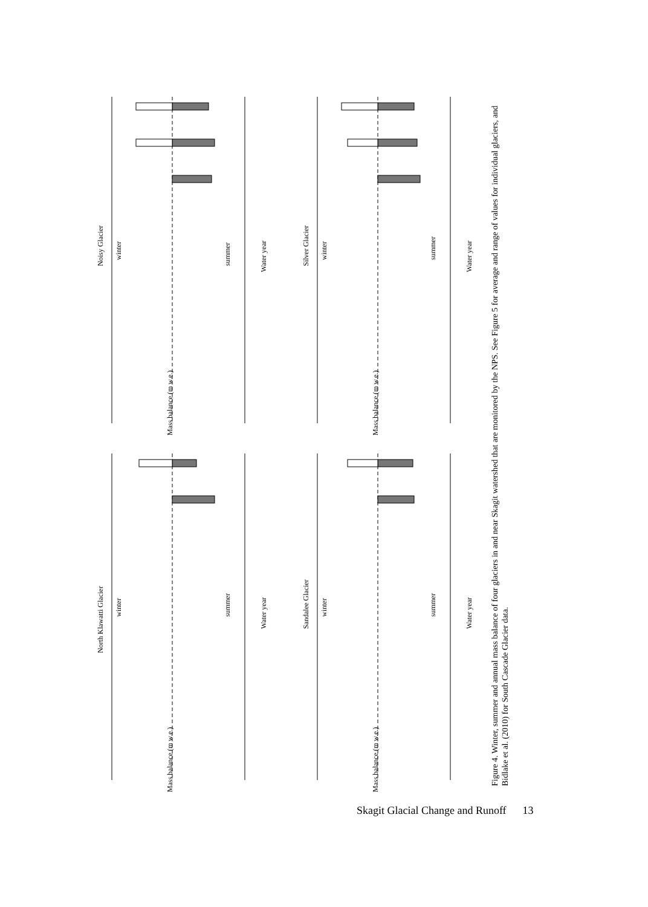Noisy Glacier
Silver Glacier
North Klawatti Glacier
Sandalee Glacier
Water year
Water year
Water year
Water year
winter
summer
winter
summer
winter
summer
winter
summer
Mass balance (m w.e.)
Mass balance (m w.e.)
Mass balance (m w.e.)
Mass balance (m w.e.)
Figure 4. Winter, summer and annual mass balance of four glaciers in and near Skagit watershed that are monitored by the NPS. See Figure 5 for average and range of values for individual glaciers, and Bidlake et al. (2010) for South Cascade Glacier data.
Skagit Glacial Change and Runoff 13